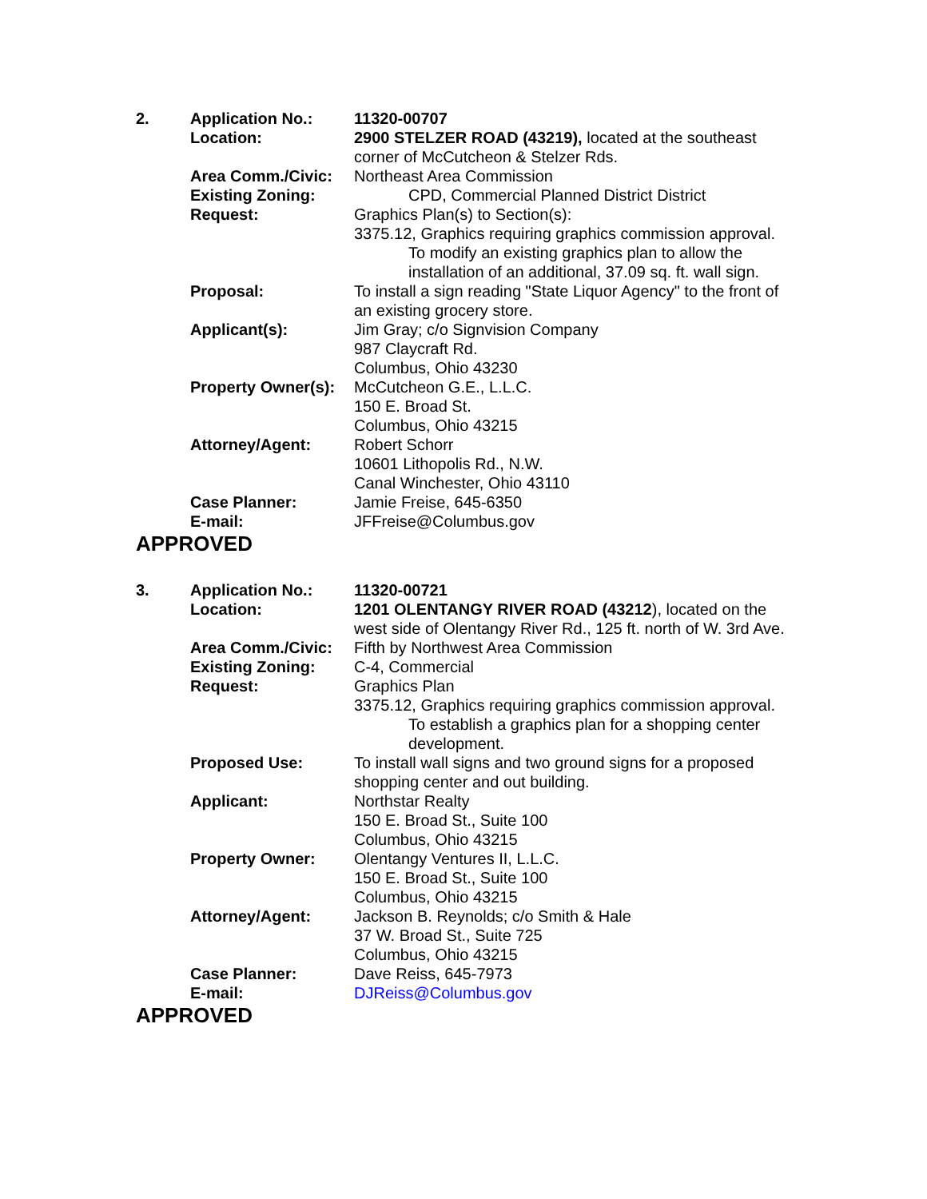2. Application No.: 11320-00707
Location: 2900 STELZER ROAD (43219), located at the southeast corner of McCutcheon & Stelzer Rds.
Area Comm./Civic: Northeast Area Commission
Existing Zoning: CPD, Commercial Planned District District
Request: Graphics Plan(s) to Section(s):
3375.12, Graphics requiring graphics commission approval.
To modify an existing graphics plan to allow the installation of an additional, 37.09 sq. ft. wall sign.
Proposal: To install a sign reading "State Liquor Agency" to the front of an existing grocery store.
Applicant(s): Jim Gray; c/o Signvision Company
987 Claycraft Rd.
Columbus, Ohio 43230
Property Owner(s):
McCutcheon G.E., L.L.C.
150 E. Broad St.
Columbus, Ohio 43215
Attorney/Agent: Robert Schorr
10601 Lithopolis Rd., N.W.
Canal Winchester, Ohio 43110
Case Planner: Jamie Freise, 645-6350
E-mail: JFFreise@Columbus.gov
APPROVED
3. Application No.: 11320-00721
Location: 1201 OLENTANGY RIVER ROAD (43212), located on the west side of Olentangy River Rd., 125 ft. north of W. 3rd Ave.
Area Comm./Civic: Fifth by Northwest Area Commission
Existing Zoning: C-4, Commercial
Request: Graphics Plan
3375.12, Graphics requiring graphics commission approval.
To establish a graphics plan for a shopping center development.
Proposed Use: To install wall signs and two ground signs for a proposed shopping center and out building.
Applicant: Northstar Realty
150 E. Broad St., Suite 100
Columbus, Ohio 43215
Property Owner: Olentangy Ventures II, L.L.C.
150 E. Broad St., Suite 100
Columbus, Ohio 43215
Attorney/Agent: Jackson B. Reynolds; c/o Smith & Hale
37 W. Broad St., Suite 725
Columbus, Ohio 43215
Case Planner: Dave Reiss, 645-7973
E-mail: DJReiss@Columbus.gov
APPROVED